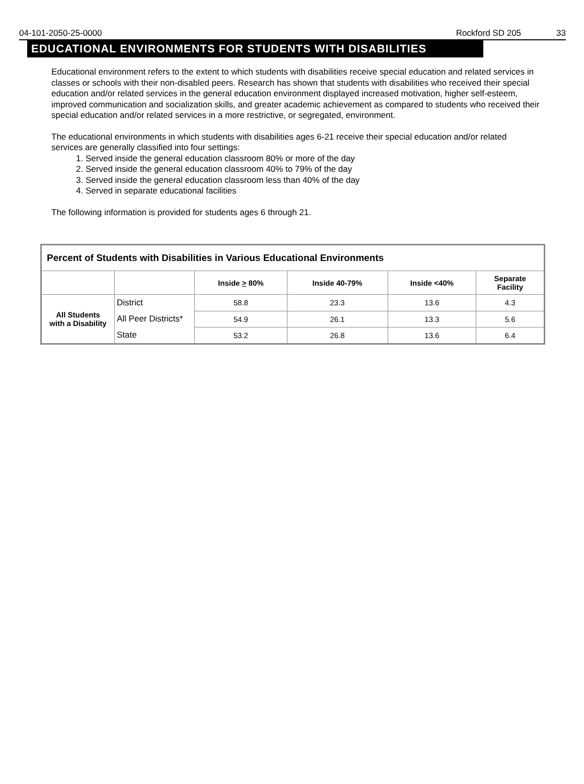04-101-2050-25-0000 Rockford SD 205 33
EDUCATIONAL ENVIRONMENTS FOR STUDENTS WITH DISABILITIES
Educational environment refers to the extent to which students with disabilities receive special education and related services in classes or schools with their non-disabled peers. Research has shown that students with disabilities who received their special education and/or related services in the general education environment displayed increased motivation, higher self-esteem, improved communication and socialization skills, and greater academic achievement as compared to students who received their special education and/or related services in a more restrictive, or segregated, environment.
The educational environments in which students with disabilities ages 6-21 receive their special education and/or related
services are generally classified into four settings:
1. Served inside the general education classroom 80% or more of the day
2. Served inside the general education classroom 40% to 79% of the day
3. Served inside the general education classroom less than 40% of the day
4. Served in separate educational facilities
The following information is provided for students ages 6 through 21.
| Percent of Students with Disabilities in Various Educational Environments | | | | | |
| --- | --- | --- | --- | --- | --- |
| | | Inside > 80% | Inside 40-79% | Inside <40% | Separate Facility |
| All Students with a Disability | District | 58.8 | 23.3 | 13.6 | 4.3 |
| | All Peer Districts* | 54.9 | 26.1 | 13.3 | 5.6 |
| | State | 53.2 | 26.8 | 13.6 | 6.4 |